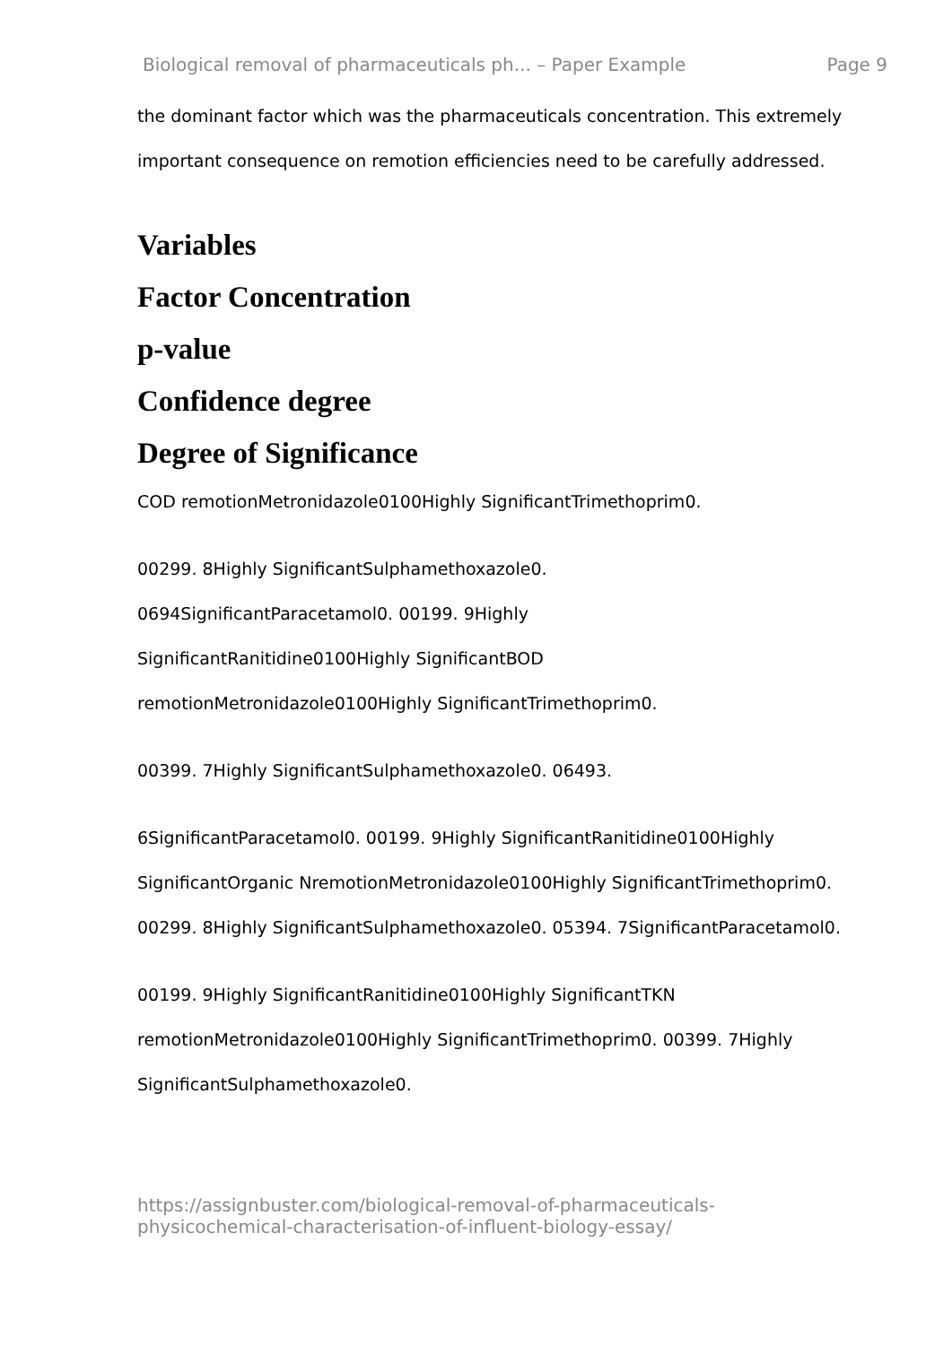Biological removal of pharmaceuticals ph... – Paper Example Page 9
the dominant factor which was the pharmaceuticals concentration. This extremely important consequence on remotion efficiencies need to be carefully addressed.
Variables
Factor Concentration
p-value
Confidence degree
Degree of Significance
COD remotionMetronidazole0100Highly SignificantTrimethoprim0.
00299. 8Highly SignificantSulphamethoxazole0.
0694SignificantParacetamol0. 00199. 9Highly
SignificantRanitidine0100Highly SignificantBOD
remotionMetronidazole0100Highly SignificantTrimethoprim0.
00399. 7Highly SignificantSulphamethoxazole0. 06493.
6SignificantParacetamol0. 00199. 9Highly SignificantRanitidine0100Highly SignificantOrganic NremotionMetronidazole0100Highly SignificantTrimethoprim0. 00299. 8Highly SignificantSulphamethoxazole0. 05394. 7SignificantParacetamol0.
00199. 9Highly SignificantRanitidine0100Highly SignificantTKN remotionMetronidazole0100Highly SignificantTrimethoprim0. 00399. 7Highly SignificantSulphamethoxazole0.
https://assignbuster.com/biological-removal-of-pharmaceuticals-
physicochemical-characterisation-of-influent-biology-essay/